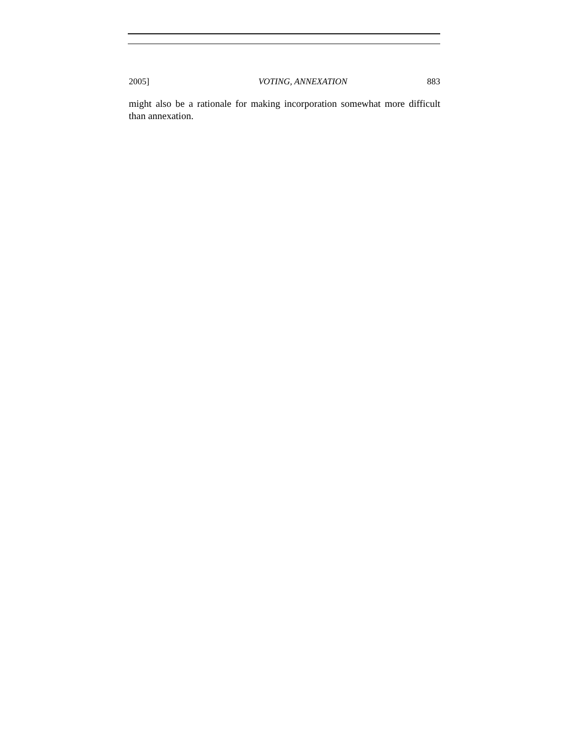2005] VOTING, ANNEXATION 883
might also be a rationale for making incorporation somewhat more difficult than annexation.